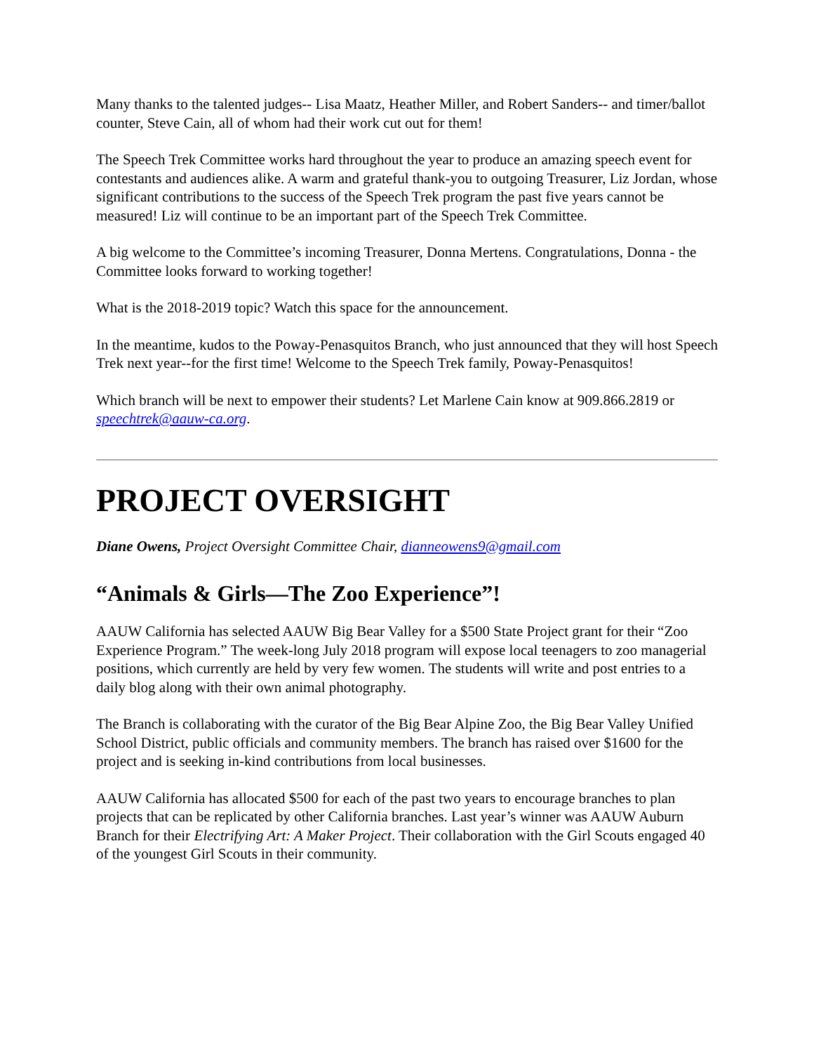Many thanks to the talented judges-- Lisa Maatz, Heather Miller, and Robert Sanders-- and timer/ballot counter, Steve Cain, all of whom had their work cut out for them!
The Speech Trek Committee works hard throughout the year to produce an amazing speech event for contestants and audiences alike. A warm and grateful thank-you to outgoing Treasurer, Liz Jordan, whose significant contributions to the success of the Speech Trek program the past five years cannot be measured! Liz will continue to be an important part of the Speech Trek Committee.
A big welcome to the Committee’s incoming Treasurer, Donna Mertens. Congratulations, Donna - the Committee looks forward to working together!
What is the 2018-2019 topic? Watch this space for the announcement.
In the meantime, kudos to the Poway-Penasquitos Branch, who just announced that they will host Speech Trek next year--for the first time! Welcome to the Speech Trek family, Poway-Penasquitos!
Which branch will be next to empower their students? Let Marlene Cain know at 909.866.2819 or speechtrek@aauw-ca.org.
PROJECT OVERSIGHT
Diane Owens, Project Oversight Committee Chair, dianneowens9@gmail.com
“Animals & Girls—The Zoo Experience”!
AAUW California has selected AAUW Big Bear Valley for a $500 State Project grant for their “Zoo Experience Program.” The week-long July 2018 program will expose local teenagers to zoo managerial positions, which currently are held by very few women. The students will write and post entries to a daily blog along with their own animal photography.
The Branch is collaborating with the curator of the Big Bear Alpine Zoo, the Big Bear Valley Unified School District, public officials and community members. The branch has raised over $1600 for the project and is seeking in-kind contributions from local businesses.
AAUW California has allocated $500 for each of the past two years to encourage branches to plan projects that can be replicated by other California branches. Last year’s winner was AAUW Auburn Branch for their Electrifying Art: A Maker Project. Their collaboration with the Girl Scouts engaged 40 of the youngest Girl Scouts in their community.